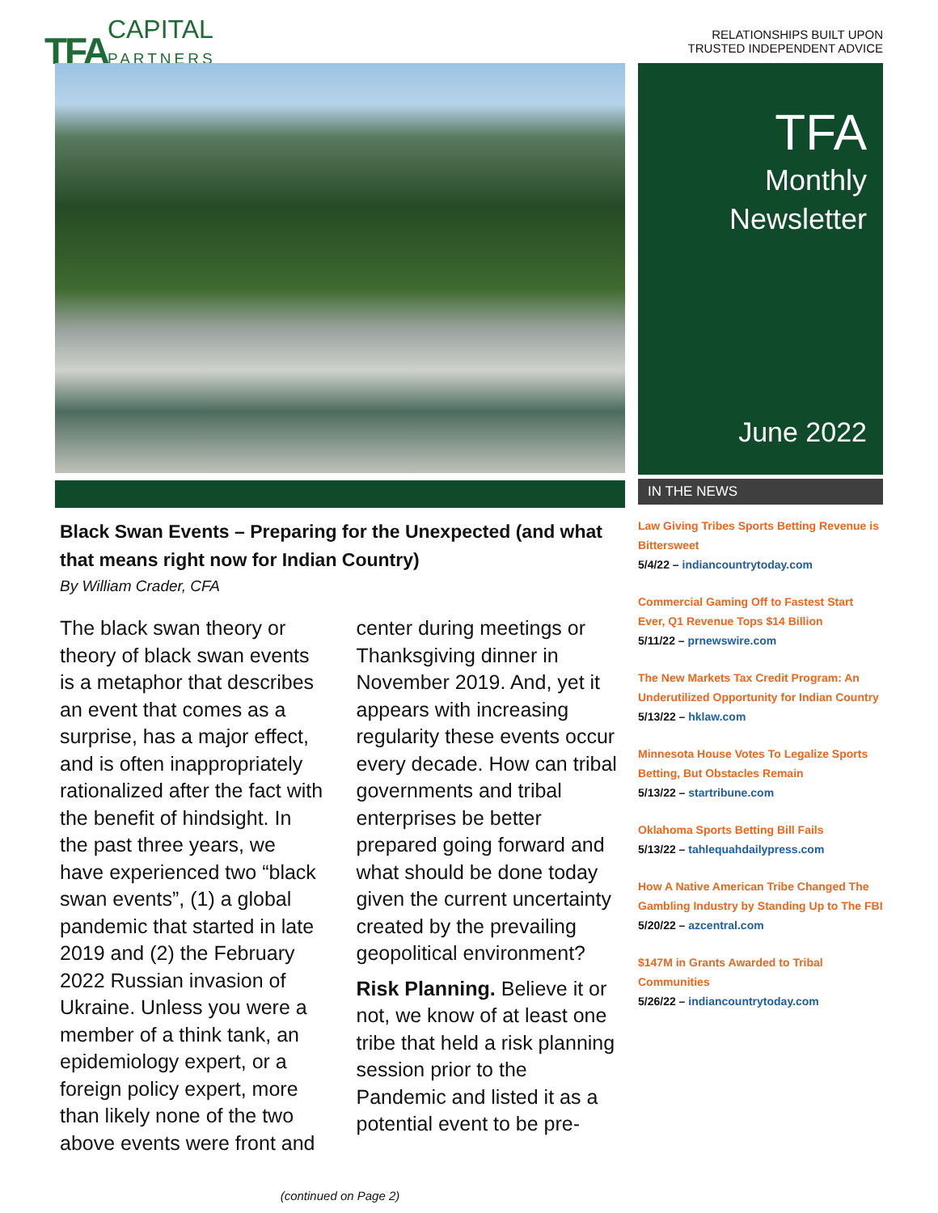TFA CAPITAL
PARTNERS
RELATIONSHIPS BUILT UPON
TRUSTED INDEPENDENT ADVICE
Black Swan Events – Preparing for the Unexpected (and what that means right now for Indian Country)
By William Crader, CFA
The black swan theory or theory of black swan events is a metaphor that describes an event that comes as a surprise, has a major effect, and is often inappropriately rationalized after the fact with the benefit of hindsight. In the past three years, we have experienced two “black swan events”, (1) a global pandemic that started in late 2019 and (2) the February 2022 Russian invasion of Ukraine. Unless you were a member of a think tank, an epidemiology expert, or a foreign policy expert, more than likely none of the two above events were front and center during meetings or Thanksgiving dinner in November 2019. And, yet it appears with increasing regularity these events occur every decade. How can tribal governments and tribal enterprises be better prepared going forward and what should be done today given the current uncertainty created by the prevailing geopolitical environment?
Risk Planning. Believe it or not, we know of at least one tribe that held a risk planning session prior to the Pandemic and listed it as a potential event to be pre-
(continued on Page 2)
TFA
Monthly
Newsletter
June 2022
IN THE NEWS
Law Giving Tribes Sports Betting Revenue is Bittersweet
5/4/22 – indiancountrytoday.com
Commercial Gaming Off to Fastest Start Ever, Q1 Revenue Tops $14 Billion
5/11/22 – prnewswire.com
The New Markets Tax Credit Program: An Underutilized Opportunity for Indian Country
5/13/22 – hklaw.com
Minnesota House Votes To Legalize Sports Betting, But Obstacles Remain
5/13/22 – startribune.com
Oklahoma Sports Betting Bill Fails
5/13/22 – tahlequahdailypress.com
How A Native American Tribe Changed The Gambling Industry by Standing Up to The FBI
5/20/22 – azcentral.com
$147M in Grants Awarded to Tribal Communities
5/26/22 – indiancountrytoday.com